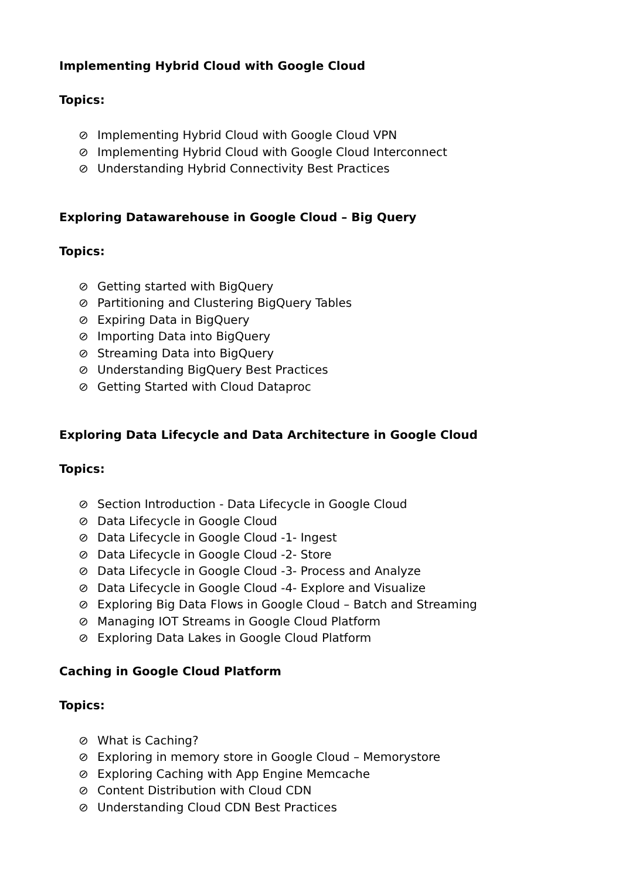Implementing Hybrid Cloud with Google Cloud
Topics:
⊘ Implementing Hybrid Cloud with Google Cloud VPN
⊘ Implementing Hybrid Cloud with Google Cloud Interconnect
⊘ Understanding Hybrid Connectivity Best Practices
Exploring Datawarehouse in Google Cloud – Big Query
Topics:
⊘ Getting started with BigQuery
⊘ Partitioning and Clustering BigQuery Tables
⊘ Expiring Data in BigQuery
⊘ Importing Data into BigQuery
⊘ Streaming Data into BigQuery
⊘ Understanding BigQuery Best Practices
⊘ Getting Started with Cloud Dataproc
Exploring Data Lifecycle and Data Architecture in Google Cloud
Topics:
⊘ Section Introduction - Data Lifecycle in Google Cloud
⊘ Data Lifecycle in Google Cloud
⊘ Data Lifecycle in Google Cloud -1- Ingest
⊘ Data Lifecycle in Google Cloud -2- Store
⊘ Data Lifecycle in Google Cloud -3- Process and Analyze
⊘ Data Lifecycle in Google Cloud -4- Explore and Visualize
⊘ Exploring Big Data Flows in Google Cloud – Batch and Streaming
⊘ Managing IOT Streams in Google Cloud Platform
⊘ Exploring Data Lakes in Google Cloud Platform
Caching in Google Cloud Platform
Topics:
⊘ What is Caching?
⊘ Exploring in memory store in Google Cloud – Memorystore
⊘ Exploring Caching with App Engine Memcache
⊘ Content Distribution with Cloud CDN
⊘ Understanding Cloud CDN Best Practices